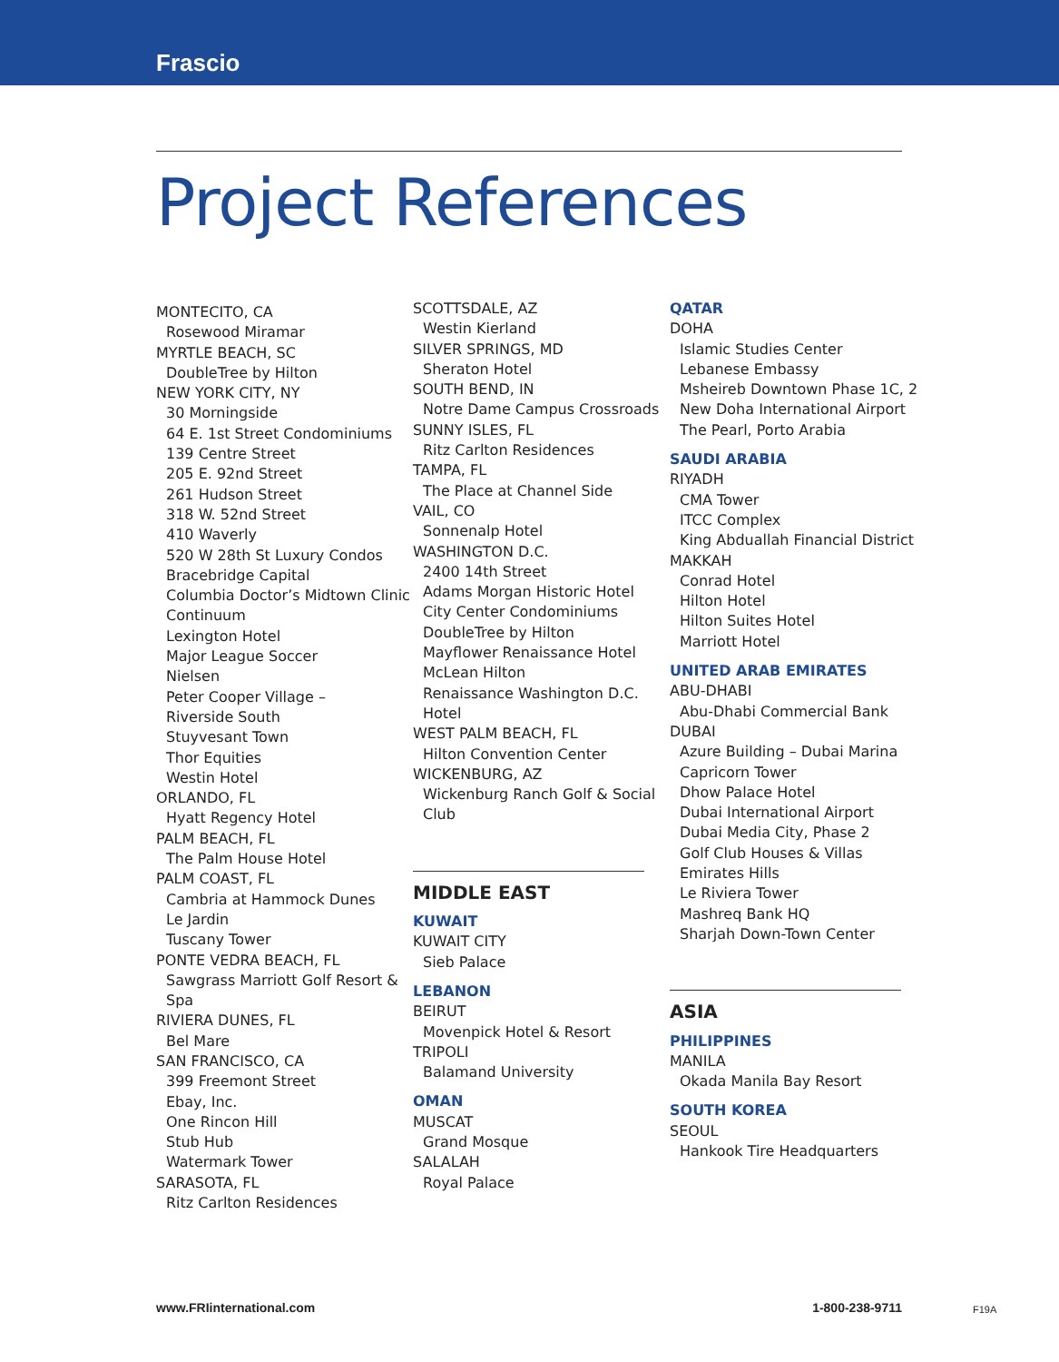Frascio
Project References
MONTECITO, CA
Rosewood Miramar
MYRTLE BEACH, SC
DoubleTree by Hilton
NEW YORK CITY, NY
30 Morningside
64 E. 1st Street Condominiums
139 Centre Street
205 E. 92nd Street
261 Hudson Street
318 W. 52nd Street
410 Waverly
520 W 28th St Luxury Condos
Bracebridge Capital
Columbia Doctor’s Midtown Clinic
Continuum
Lexington Hotel
Major League Soccer
Nielsen
Peter Cooper Village –
Riverside South
Stuyvesant Town
Thor Equities
Westin Hotel
ORLANDO, FL
Hyatt Regency Hotel
PALM BEACH, FL
The Palm House Hotel
PALM COAST, FL
Cambria at Hammock Dunes
Le Jardin
Tuscany Tower
PONTE VEDRA BEACH, FL
Sawgrass Marriott Golf Resort & Spa
RIVIERA DUNES, FL
Bel Mare
SAN FRANCISCO, CA
399 Freemont Street
Ebay, Inc.
One Rincon Hill
Stub Hub
Watermark Tower
SARASOTA, FL
Ritz Carlton Residences
SCOTTSDALE, AZ
Westin Kierland
SILVER SPRINGS, MD
Sheraton Hotel
SOUTH BEND, IN
Notre Dame Campus Crossroads
SUNNY ISLES, FL
Ritz Carlton Residences
TAMPA, FL
The Place at Channel Side
VAIL, CO
Sonnenalp Hotel
WASHINGTON D.C.
2400 14th Street
Adams Morgan Historic Hotel
City Center Condominiums
DoubleTree by Hilton
Mayflower Renaissance Hotel
McLean Hilton
Renaissance Washington D.C. Hotel
WEST PALM BEACH, FL
Hilton Convention Center
WICKENBURG, AZ
Wickenburg Ranch Golf & Social Club
MIDDLE EAST
KUWAIT
KUWAIT CITY
Sieb Palace
LEBANON
BEIRUT
Movenpick Hotel & Resort
TRIPOLI
Balamand University
OMAN
MUSCAT
Grand Mosque
SALALAH
Royal Palace
QATAR
DOHA
Islamic Studies Center
Lebanese Embassy
Msheireb Downtown Phase 1C, 2
New Doha International Airport
The Pearl, Porto Arabia
SAUDI ARABIA
RIYADH
CMA Tower
ITCC Complex
King Abduallah Financial District
MAKKAH
Conrad Hotel
Hilton Hotel
Hilton Suites Hotel
Marriott Hotel
UNITED ARAB EMIRATES
ABU-DHABI
Abu-Dhabi Commercial Bank
DUBAI
Azure Building – Dubai Marina
Capricorn Tower
Dhow Palace Hotel
Dubai International Airport
Dubai Media City, Phase 2
Golf Club Houses & Villas
Emirates Hills
Le Riviera Tower
Mashreq Bank HQ
Sharjah Down-Town Center
ASIA
PHILIPPINES
MANILA
Okada Manila Bay Resort
SOUTH KOREA
SEOUL
Hankook Tire Headquarters
www.FRIinternational.com 1-800-238-9711 F19A